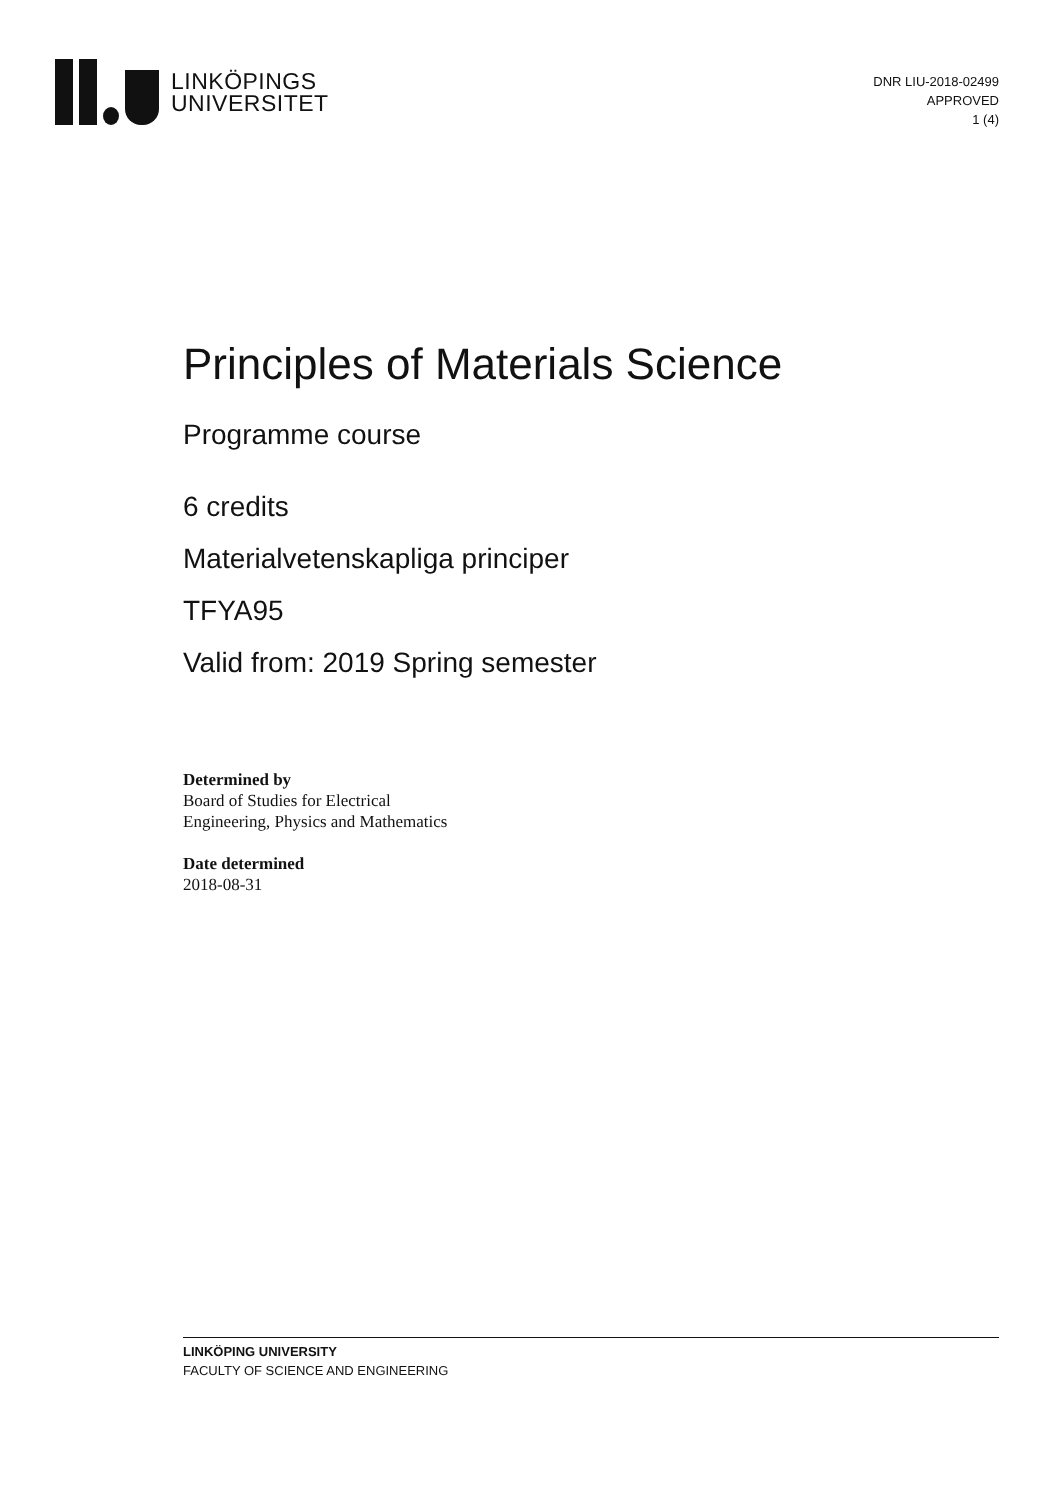LINKÖPINGS
UNIVERSITET
DNR LIU-2018-02499
APPROVED
1 (4)
Principles of Materials Science
Programme course
6 credits
Materialvetenskapliga principer
TFYA95
Valid from: 2019 Spring semester
Determined by
Board of Studies for Electrical
Engineering, Physics and Mathematics
Date determined
2018-08-31
LINKÖPING UNIVERSITY
FACULTY OF SCIENCE AND ENGINEERING